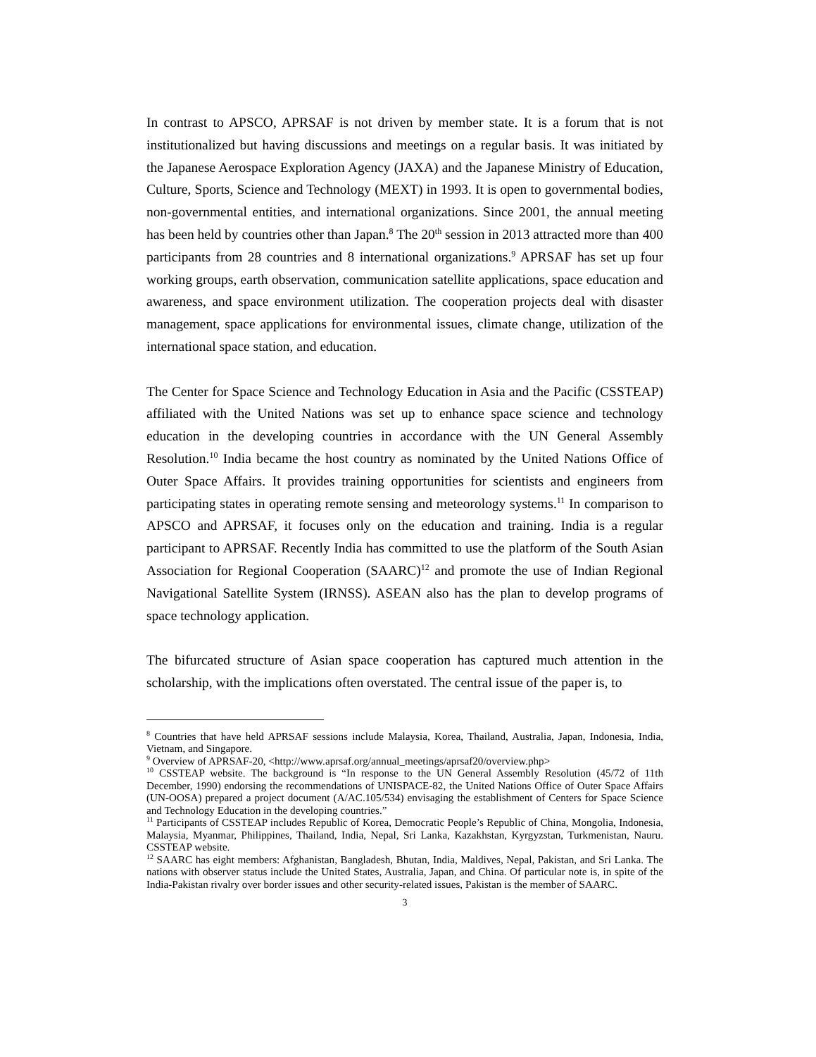In contrast to APSCO, APRSAF is not driven by member state. It is a forum that is not institutionalized but having discussions and meetings on a regular basis. It was initiated by the Japanese Aerospace Exploration Agency (JAXA) and the Japanese Ministry of Education, Culture, Sports, Science and Technology (MEXT) in 1993. It is open to governmental bodies, non-governmental entities, and international organizations. Since 2001, the annual meeting has been held by countries other than Japan.<sup>8</sup> The 20<sup>th</sup> session in 2013 attracted more than 400 participants from 28 countries and 8 international organizations.<sup>9</sup> APRSAF has set up four working groups, earth observation, communication satellite applications, space education and awareness, and space environment utilization. The cooperation projects deal with disaster management, space applications for environmental issues, climate change, utilization of the international space station, and education.
The Center for Space Science and Technology Education in Asia and the Pacific (CSSTEAP) affiliated with the United Nations was set up to enhance space science and technology education in the developing countries in accordance with the UN General Assembly Resolution.<sup>10</sup> India became the host country as nominated by the United Nations Office of Outer Space Affairs. It provides training opportunities for scientists and engineers from participating states in operating remote sensing and meteorology systems.<sup>11</sup> In comparison to APSCO and APRSAF, it focuses only on the education and training. India is a regular participant to APRSAF. Recently India has committed to use the platform of the South Asian Association for Regional Cooperation (SAARC)<sup>12</sup> and promote the use of Indian Regional Navigational Satellite System (IRNSS). ASEAN also has the plan to develop programs of space technology application.
The bifurcated structure of Asian space cooperation has captured much attention in the scholarship, with the implications often overstated. The central issue of the paper is, to
<sup>8</sup> Countries that have held APRSAF sessions include Malaysia, Korea, Thailand, Australia, Japan, Indonesia, India, Vietnam, and Singapore.
<sup>9</sup> Overview of APRSAF-20, <http://www.aprsaf.org/annual_meetings/aprsaf20/overview.php>
<sup>10</sup> CSSTEAP website. The background is “In response to the UN General Assembly Resolution (45/72 of 11th December, 1990) endorsing the recommendations of UNISPACE-82, the United Nations Office of Outer Space Affairs (UN-OOSA) prepared a project document (A/AC.105/534) envisaging the establishment of Centers for Space Science and Technology Education in the developing countries.”
<sup>11</sup> Participants of CSSTEAP includes Republic of Korea, Democratic People’s Republic of China, Mongolia, Indonesia, Malaysia, Myanmar, Philippines, Thailand, India, Nepal, Sri Lanka, Kazakhstan, Kyrgyzstan, Turkmenistan, Nauru. CSSTEAP website.
<sup>12</sup> SAARC has eight members: Afghanistan, Bangladesh, Bhutan, India, Maldives, Nepal, Pakistan, and Sri Lanka. The nations with observer status include the United States, Australia, Japan, and China. Of particular note is, in spite of the India-Pakistan rivalry over border issues and other security-related issues, Pakistan is the member of SAARC.
3